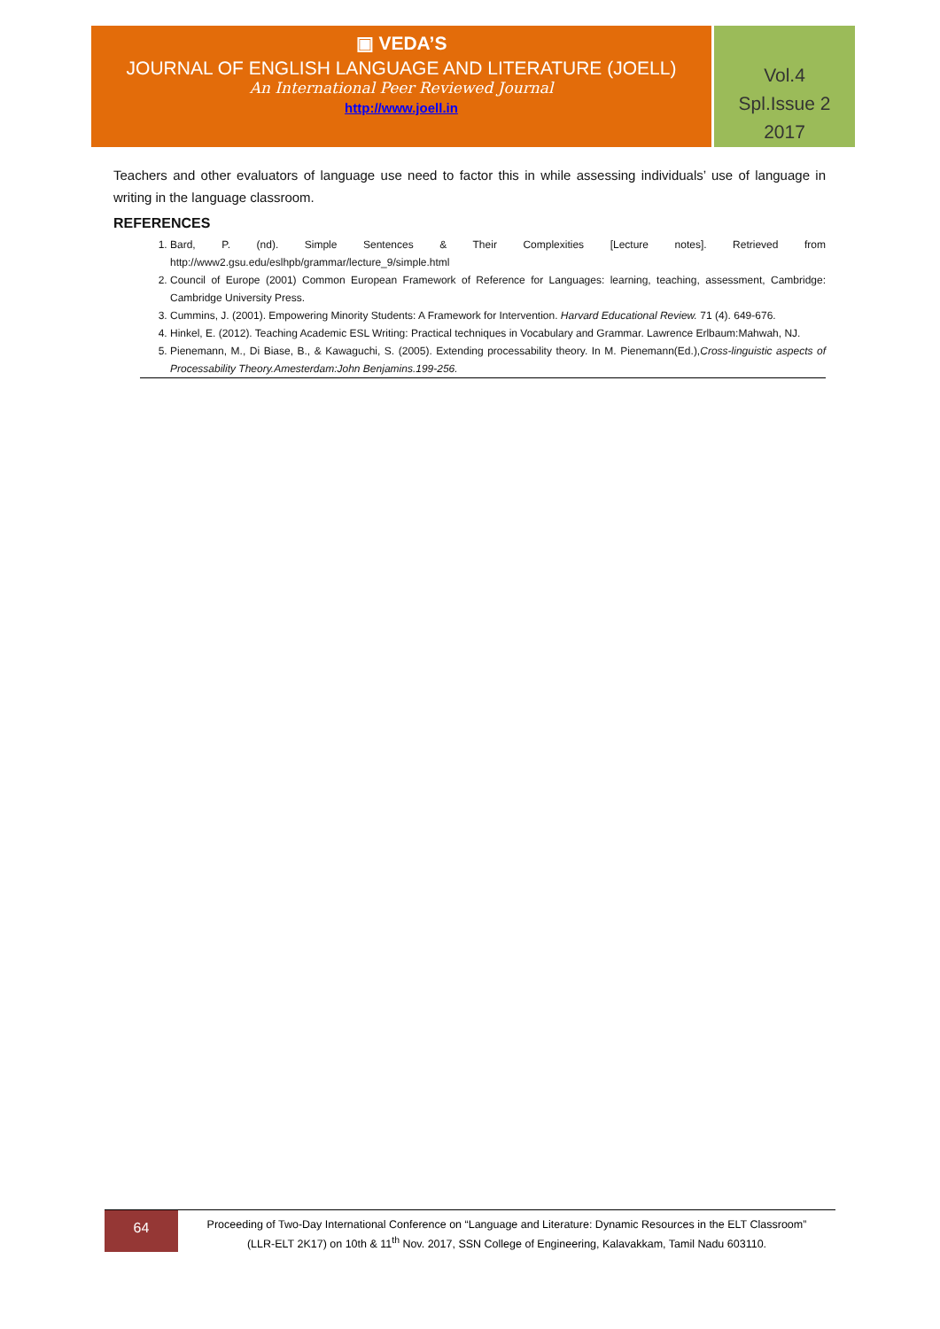▣ VEDA’S
JOURNAL OF ENGLISH LANGUAGE AND LITERATURE (JOELL)
An International Peer Reviewed Journal
http://www.joell.in
Vol.4
Spl.Issue 2
2017
Teachers and other evaluators of language use need to factor this in while assessing individuals’ use of language in writing in the language classroom.
REFERENCES
1. Bard, P. (nd). Simple Sentences & Their Complexities [Lecture notes]. Retrieved from http://www2.gsu.edu/eslhpb/grammar/lecture_9/simple.html
2. Council of Europe (2001) Common European Framework of Reference for Languages: learning, teaching, assessment, Cambridge: Cambridge University Press.
3. Cummins, J. (2001). Empowering Minority Students: A Framework for Intervention. Harvard Educational Review. 71 (4). 649-676.
4. Hinkel, E. (2012). Teaching Academic ESL Writing: Practical techniques in Vocabulary and Grammar. Lawrence Erlbaum:Mahwah, NJ.
5. Pienemann, M., Di Biase, B., & Kawaguchi, S. (2005). Extending processability theory. In M. Pienemann(Ed.),Cross-linguistic aspects of Processability Theory.Amesterdam:John Benjamins.199-256.
64
Proceeding of Two-Day International Conference on “Language and Literature: Dynamic Resources in the ELT Classroom”
(LLR-ELT 2K17) on 10th & 11<sup>th</sup> Nov. 2017, SSN College of Engineering, Kalavakkam, Tamil Nadu 603110.